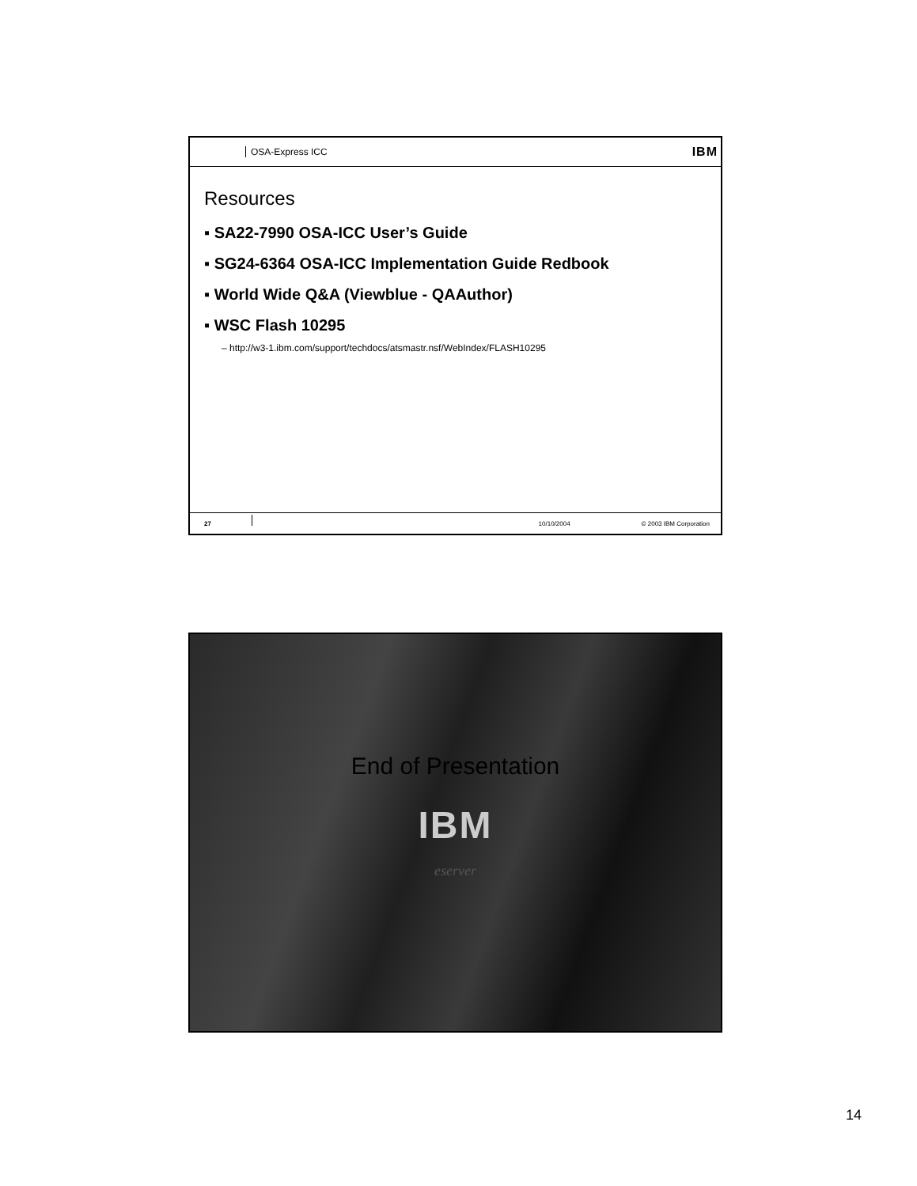OSA-Express ICC IBM
Resources
▪ SA22-7990 OSA-ICC User’s Guide
▪ SG24-6364 OSA-ICC Implementation Guide Redbook
▪ World Wide Q&A (Viewblue - QAAuthor)
▪ WSC Flash 10295
– http://w3-1.ibm.com/support/techdocs/atsmastr.nsf/WebIndex/FLASH10295
27 10/10/2004 © 2003 IBM Corporation
End of Presentation
IBM
eserver
14